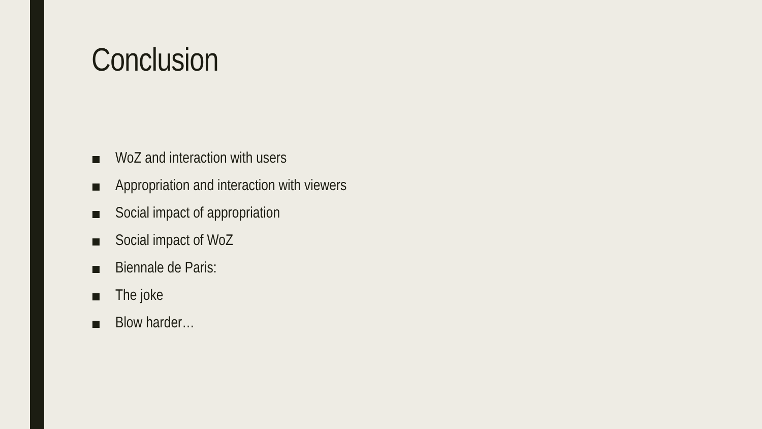Conclusion
WoZ and interaction with users
Appropriation and interaction with viewers
Social impact of appropriation
Social impact of WoZ
Biennale de Paris:
The joke
Blow harder…